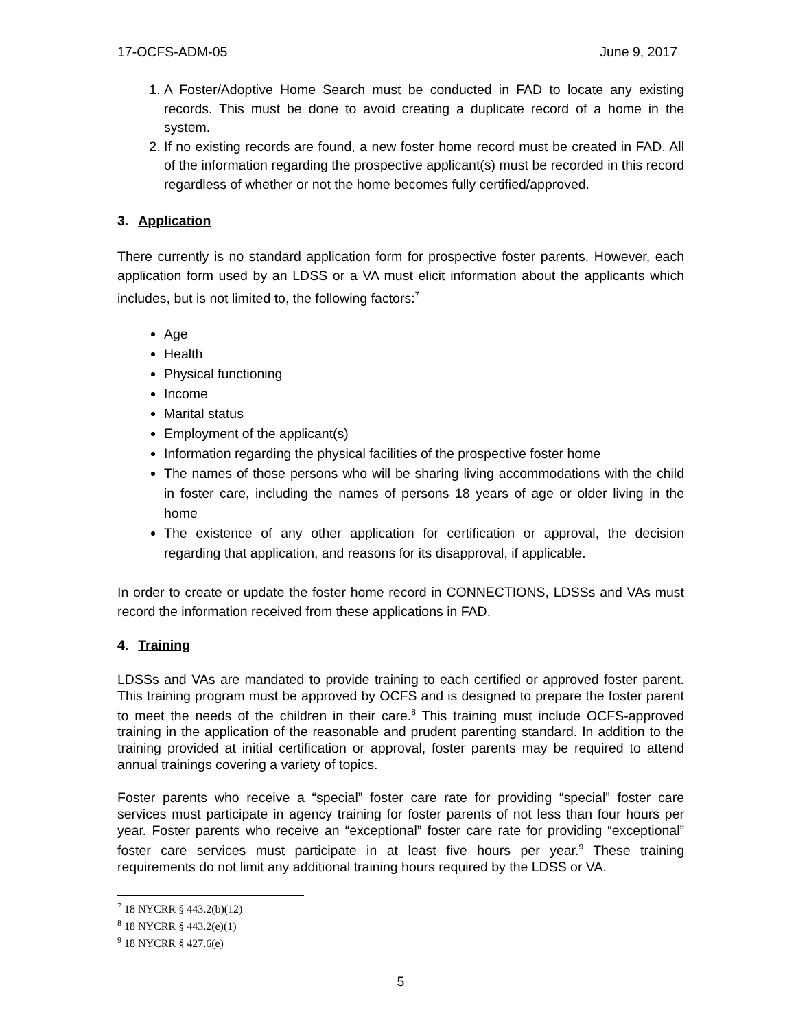17-OCFS-ADM-05 June 9, 2017
1. A Foster/Adoptive Home Search must be conducted in FAD to locate any existing records. This must be done to avoid creating a duplicate record of a home in the system.
2. If no existing records are found, a new foster home record must be created in FAD. All of the information regarding the prospective applicant(s) must be recorded in this record regardless of whether or not the home becomes fully certified/approved.
3. Application
There currently is no standard application form for prospective foster parents. However, each application form used by an LDSS or a VA must elicit information about the applicants which includes, but is not limited to, the following factors:<sup>7</sup>
Age
Health
Physical functioning
Income
Marital status
Employment of the applicant(s)
Information regarding the physical facilities of the prospective foster home
The names of those persons who will be sharing living accommodations with the child in foster care, including the names of persons 18 years of age or older living in the home
The existence of any other application for certification or approval, the decision regarding that application, and reasons for its disapproval, if applicable.
In order to create or update the foster home record in CONNECTIONS, LDSSs and VAs must record the information received from these applications in FAD.
4. Training
LDSSs and VAs are mandated to provide training to each certified or approved foster parent. This training program must be approved by OCFS and is designed to prepare the foster parent to meet the needs of the children in their care.<sup>8</sup> This training must include OCFS-approved training in the application of the reasonable and prudent parenting standard. In addition to the training provided at initial certification or approval, foster parents may be required to attend annual trainings covering a variety of topics.
Foster parents who receive a “special” foster care rate for providing “special” foster care services must participate in agency training for foster parents of not less than four hours per year. Foster parents who receive an “exceptional” foster care rate for providing “exceptional” foster care services must participate in at least five hours per year.<sup>9</sup> These training requirements do not limit any additional training hours required by the LDSS or VA.
<sup>7</sup> 18 NYCRR § 443.2(b)(12)
<sup>8</sup> 18 NYCRR § 443.2(e)(1)
<sup>9</sup> 18 NYCRR § 427.6(e)
5